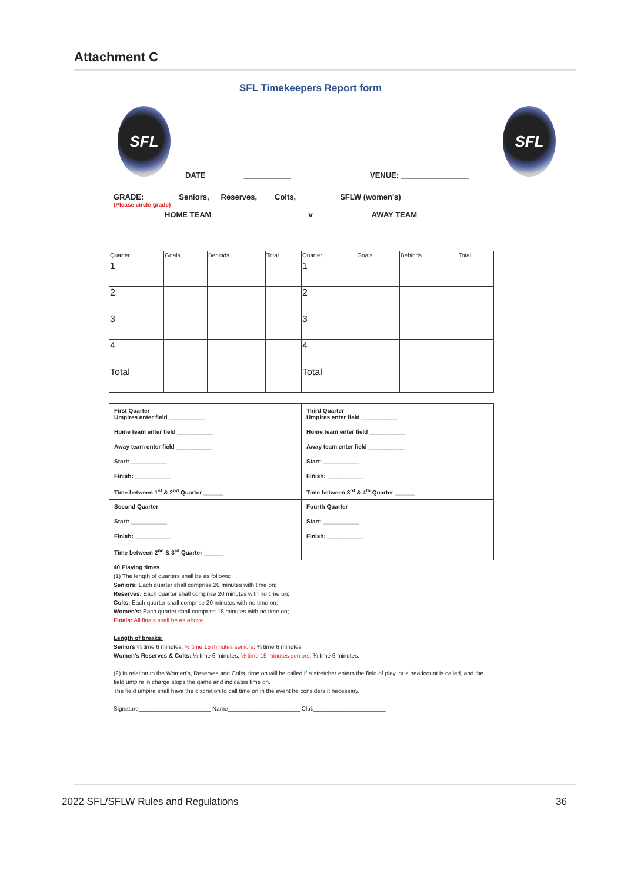Attachment C
SFL Timekeepers Report form
SFL SFL
DATE ___________ VENUE: ________________
GRADE: Seniors, Reserves, Colts, SFLW (women's)
(Please circle grade)
HOME TEAM v AWAY TEAM
______________ _______________
| Quarter | Goals | Behinds | Total | Quarter | Goals | Behinds | Total |
| --- | --- | --- | --- | --- | --- | --- | --- |
| 1 | | | | 1 | | | |
| 2 | | | | 2 | | | |
| 3 | | | | 3 | | | |
| 4 | | | | 4 | | | |
| Total | | | | Total | | | |
| First Quarter Umpires enter field ___________ Home team enter field ___________ Away team enter field ___________ Start: ___________ Finish: ___________ Time between 1<sup>st</sup> & 2<sup>nd</sup> Quarter ______ | Third Quarter Umpires enter field ___________ Home team enter field ___________ Away team enter field ___________ Start: ___________ Finish: ___________ Time between 3<sup>rd</sup> & 4<sup>th</sup> Quarter ______ |
| Second Quarter Start: ___________ Finish: ___________ Time between 2<sup>nd</sup> & 3<sup>rd</sup> Quarter ______ | Fourth Quarter Start: ___________ Finish: ___________ |
40 Playing times
(1) The length of quarters shall be as follows:
Seniors: Each quarter shall comprise 20 minutes with time on;
Reserves: Each quarter shall comprise 20 minutes with no time on;
Colts: Each quarter shall comprise 20 minutes with no time on;
Women's: Each quarter shall comprise 18 minutes with no time on;
Finals: All finals shall be as above.
Length of breaks:
Seniors ¼ time 6 minutes, ½ time 15 minutes seniors; ¾ time 6 minutes
Women's Reserves & Colts: ¼ time 6 minutes, ½ time 15 minutes seniors; ¾ time 6 minutes.
(2) In relation to the Women's, Reserves and Colts, time on will be called if a stretcher enters the field of play, or a headcount is called, and the field umpire in charge stops the game and indicates time on.
The field umpire shall have the discretion to call time on in the event he considers it necessary.
Signature______________________ Name______________________ Club______________________
2022 SFL/SFLW Rules and Regulations 36